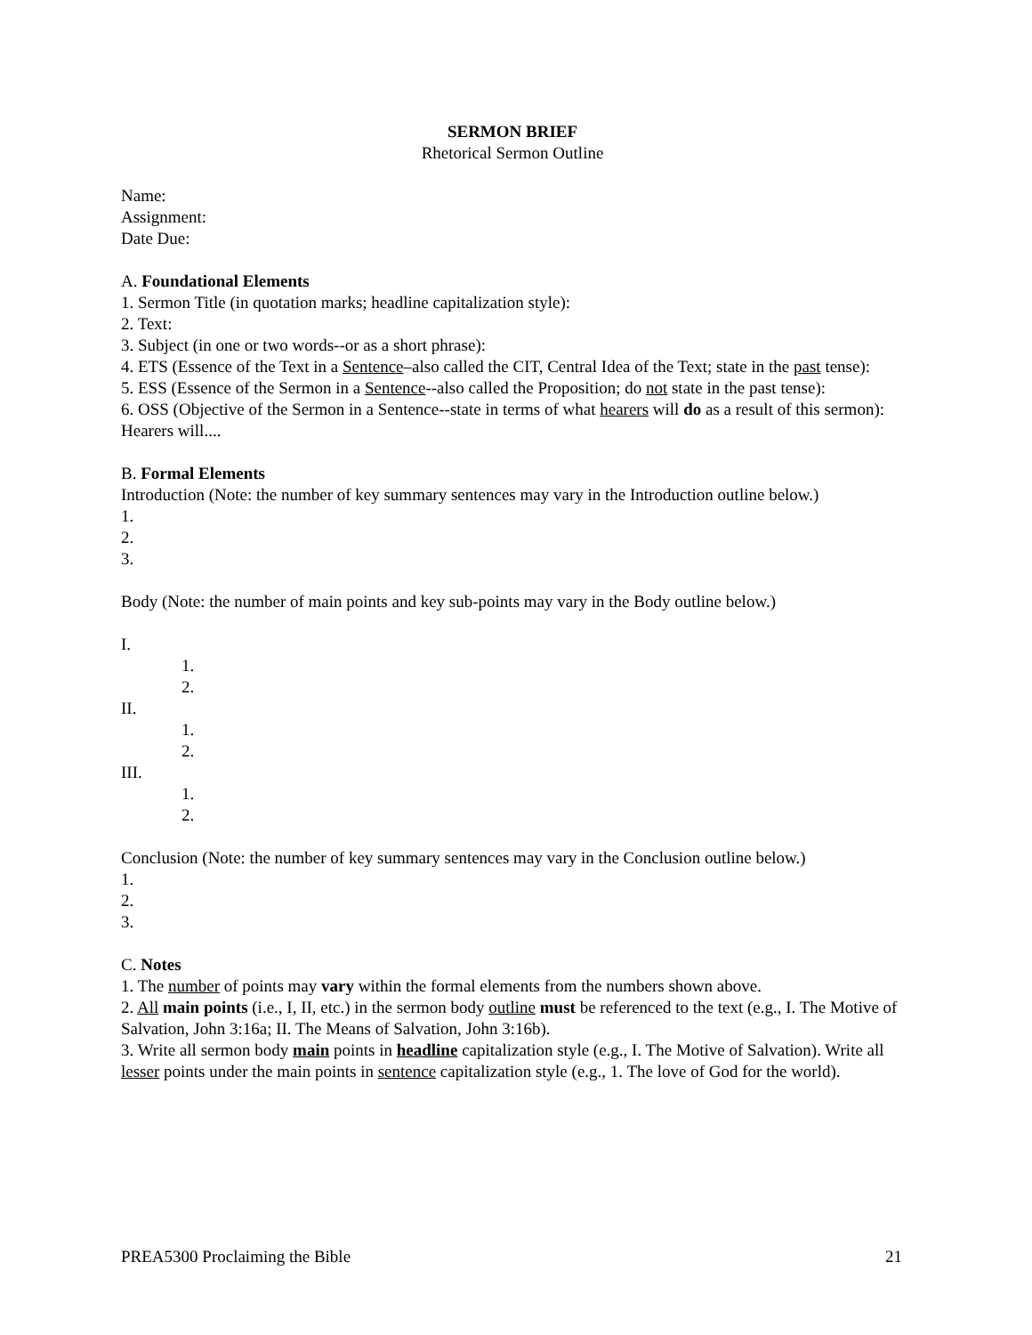SERMON BRIEF
Rhetorical Sermon Outline
Name:
Assignment:
Date Due:
A. Foundational Elements
1. Sermon Title (in quotation marks; headline capitalization style):
2. Text:
3. Subject (in one or two words--or as a short phrase):
4. ETS (Essence of the Text in a Sentence–also called the CIT, Central Idea of the Text; state in the past tense):
5. ESS (Essence of the Sermon in a Sentence--also called the Proposition; do not state in the past tense):
6. OSS (Objective of the Sermon in a Sentence--state in terms of what hearers will do as a result of this sermon): Hearers will....
B. Formal Elements
Introduction (Note: the number of key summary sentences may vary in the Introduction outline below.)
1.
2.
3.
Body (Note: the number of main points and key sub-points may vary in the Body outline below.)
I.
1.
2.
II.
1.
2.
III.
1.
2.
Conclusion (Note: the number of key summary sentences may vary in the Conclusion outline below.)
1.
2.
3.
C. Notes
1. The number of points may vary within the formal elements from the numbers shown above.
2. All main points (i.e., I, II, etc.) in the sermon body outline must be referenced to the text (e.g., I. The Motive of Salvation, John 3:16a; II. The Means of Salvation, John 3:16b).
3. Write all sermon body main points in headline capitalization style (e.g., I. The Motive of Salvation). Write all lesser points under the main points in sentence capitalization style (e.g., 1. The love of God for the world).
PREA5300 Proclaiming the Bible 21